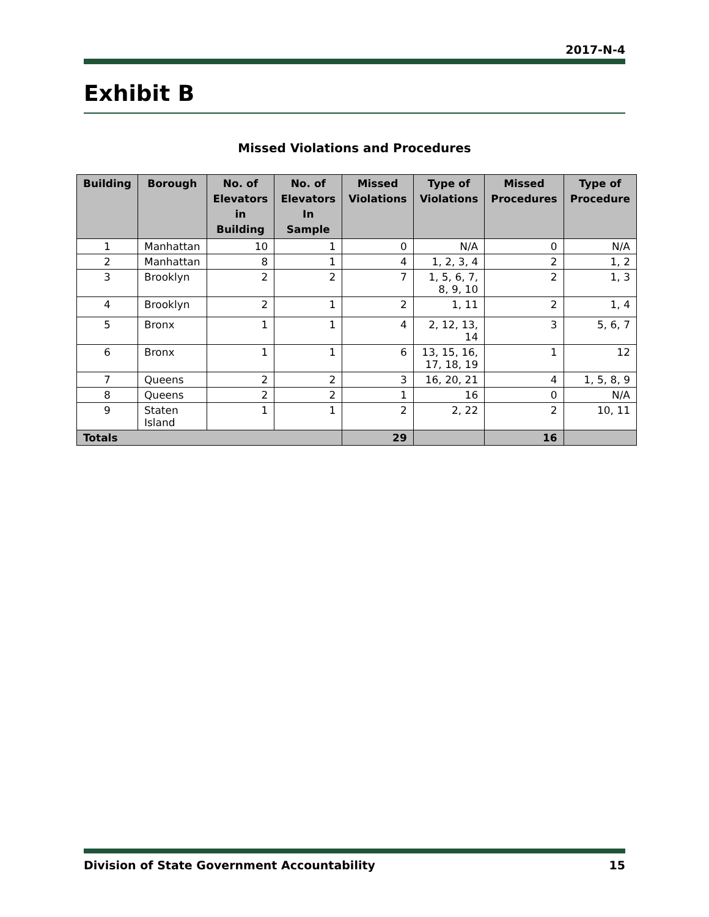2017-N-4
Exhibit B
Missed Violations and Procedures
| Building | Borough | No. of Elevators in Building | No. of Elevators In Sample | Missed Violations | Type of Violations | Missed Procedures | Type of Procedure |
| --- | --- | --- | --- | --- | --- | --- | --- |
| 1 | Manhattan | 10 | 1 | 0 | N/A | 0 | N/A |
| 2 | Manhattan | 8 | 1 | 4 | 1, 2, 3, 4 | 2 | 1, 2 |
| 3 | Brooklyn | 2 | 2 | 7 | 1, 5, 6, 7, 8, 9, 10 | 2 | 1, 3 |
| 4 | Brooklyn | 2 | 1 | 2 | 1, 11 | 2 | 1, 4 |
| 5 | Bronx | 1 | 1 | 4 | 2, 12, 13, 14 | 3 | 5, 6, 7 |
| 6 | Bronx | 1 | 1 | 6 | 13, 15, 16, 17, 18, 19 | 1 | 12 |
| 7 | Queens | 2 | 2 | 3 | 16, 20, 21 | 4 | 1, 5, 8, 9 |
| 8 | Queens | 2 | 2 | 1 | 16 | 0 | N/A |
| 9 | Staten Island | 1 | 1 | 2 | 2, 22 | 2 | 10, 11 |
| Totals | | | | 29 | | 16 | |
Division of State Government Accountability 15